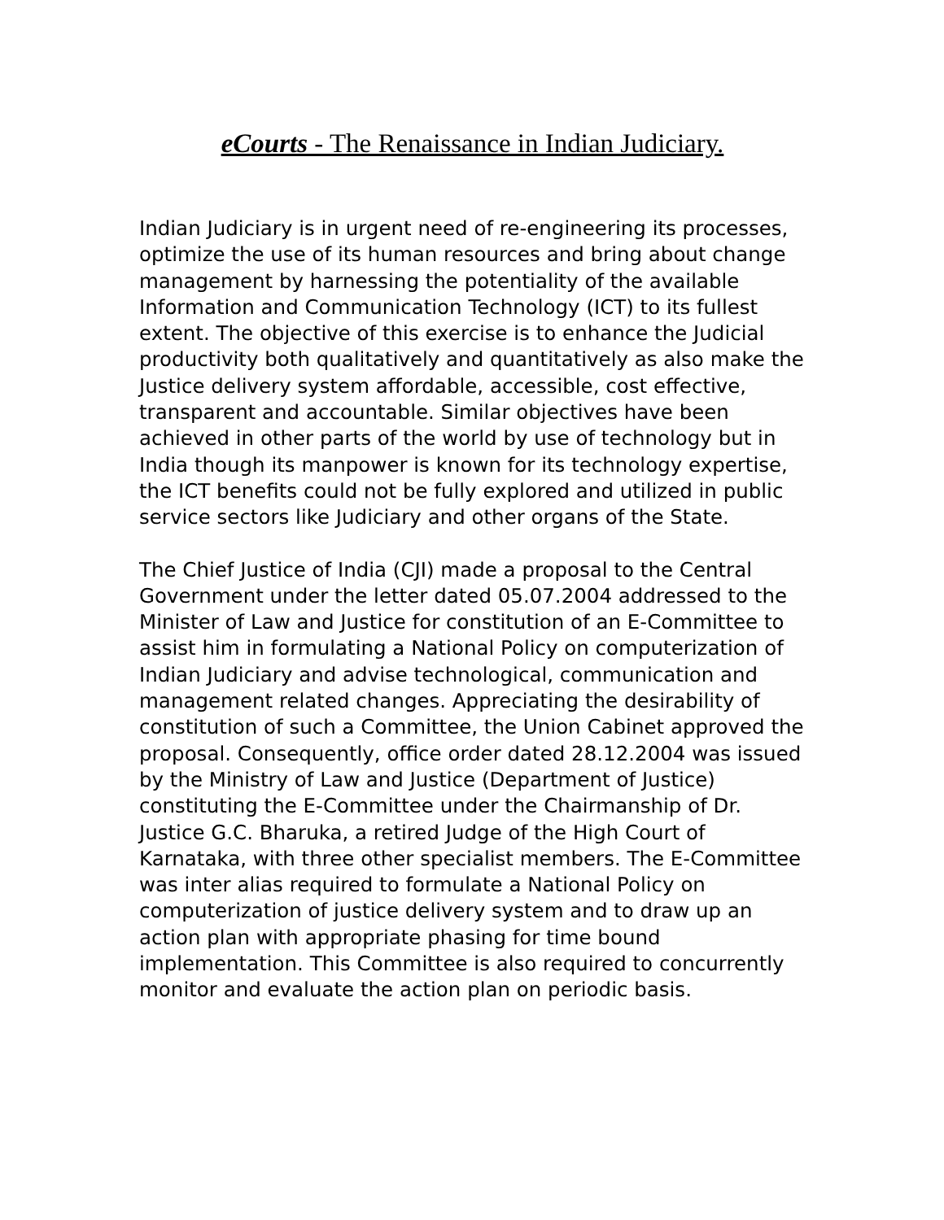eCourts - The Renaissance in Indian Judiciary.
Indian Judiciary is in urgent need of re-engineering its processes, optimize the use of its human resources and bring about change management by harnessing the potentiality of the available Information and Communication Technology (ICT) to its fullest extent. The objective of this exercise is to enhance the Judicial productivity both qualitatively and quantitatively as also make the Justice delivery system affordable, accessible, cost effective, transparent and accountable. Similar objectives have been achieved in other parts of the world by use of technology but in India though its manpower is known for its technology expertise, the ICT benefits could not be fully explored and utilized in public service sectors like Judiciary and other organs of the State.
The Chief Justice of India (CJI) made a proposal to the Central Government under the letter dated 05.07.2004 addressed to the Minister of Law and Justice for constitution of an E-Committee to assist him in formulating a National Policy on computerization of Indian Judiciary and advise technological, communication and management related changes. Appreciating the desirability of constitution of such a Committee, the Union Cabinet approved the proposal. Consequently, office order dated 28.12.2004 was issued by the Ministry of Law and Justice (Department of Justice) constituting the E-Committee under the Chairmanship of Dr. Justice G.C. Bharuka, a retired Judge of the High Court of Karnataka, with three other specialist members. The E-Committee was inter alias required to formulate a National Policy on computerization of justice delivery system and to draw up an action plan with appropriate phasing for time bound implementation. This Committee is also required to concurrently monitor and evaluate the action plan on periodic basis.